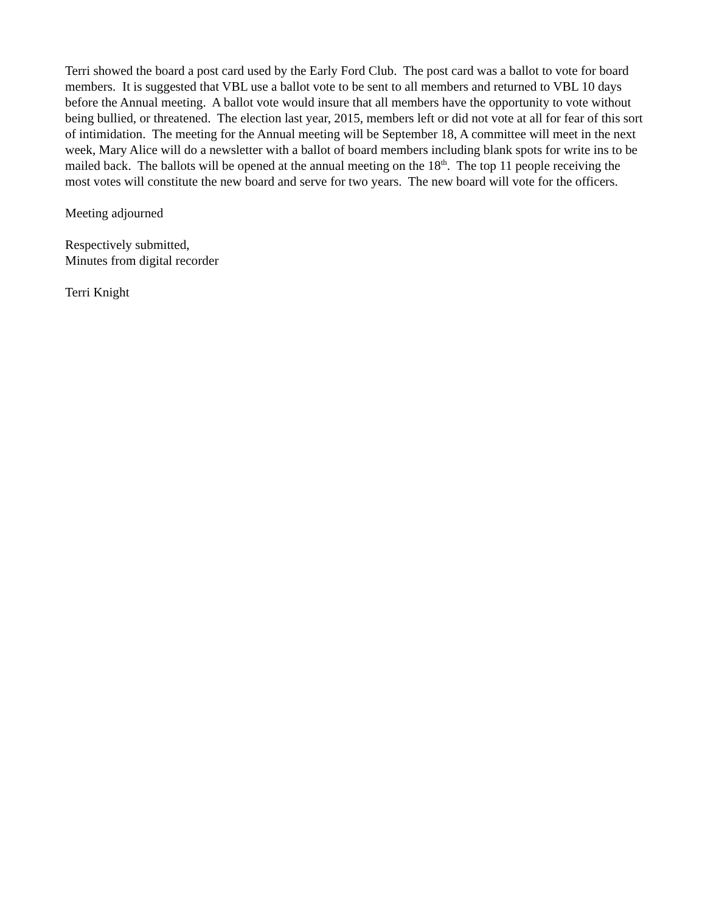Terri showed the board a post card used by the Early Ford Club. The post card was a ballot to vote for board members. It is suggested that VBL use a ballot vote to be sent to all members and returned to VBL 10 days before the Annual meeting. A ballot vote would insure that all members have the opportunity to vote without being bullied, or threatened. The election last year, 2015, members left or did not vote at all for fear of this sort of intimidation. The meeting for the Annual meeting will be September 18, A committee will meet in the next week, Mary Alice will do a newsletter with a ballot of board members including blank spots for write ins to be mailed back. The ballots will be opened at the annual meeting on the 18<sup>th</sup>. The top 11 people receiving the most votes will constitute the new board and serve for two years. The new board will vote for the officers.
Meeting adjourned
Respectively submitted,
Minutes from digital recorder
Terri Knight